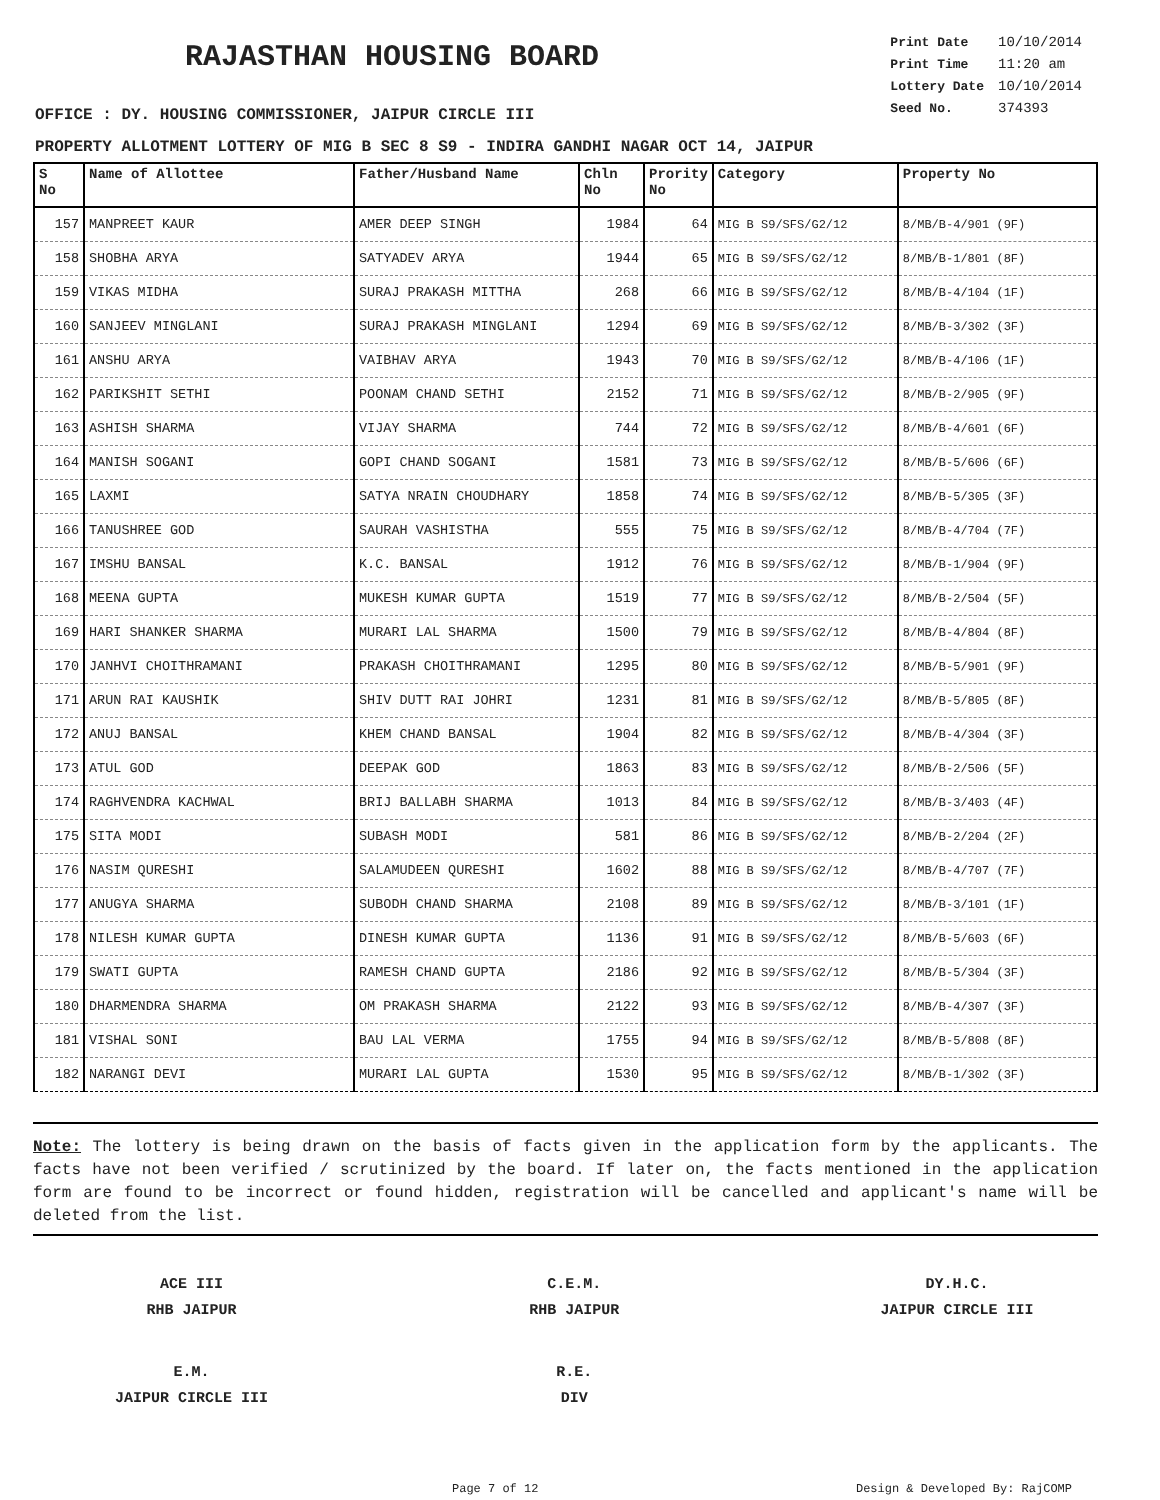RAJASTHAN HOUSING BOARD
| Print Date | 10/10/2014 |
| Print Time | 11:20 am |
| Lottery Date | 10/10/2014 |
| Seed No. | 374393 |
OFFICE : DY. HOUSING COMMISSIONER, JAIPUR CIRCLE III
PROPERTY ALLOTMENT LOTTERY OF MIG B SEC 8 S9 - INDIRA GANDHI NAGAR OCT 14, JAIPUR
| S No | Name of Allottee | Father/Husband Name | Chln No | Prority No | Category | Property No |
| --- | --- | --- | --- | --- | --- | --- |
| 157 | MANPREET KAUR | AMER DEEP SINGH | 1984 | 64 | MIG B S9/SFS/G2/12 | 8/MB/B-4/901 (9F) |
| 158 | SHOBHA ARYA | SATYADEV ARYA | 1944 | 65 | MIG B S9/SFS/G2/12 | 8/MB/B-1/801 (8F) |
| 159 | VIKAS MIDHA | SURAJ PRAKASH MITTHA | 268 | 66 | MIG B S9/SFS/G2/12 | 8/MB/B-4/104 (1F) |
| 160 | SANJEEV MINGLANI | SURAJ PRAKASH MINGLANI | 1294 | 69 | MIG B S9/SFS/G2/12 | 8/MB/B-3/302 (3F) |
| 161 | ANSHU ARYA | VAIBHAV ARYA | 1943 | 70 | MIG B S9/SFS/G2/12 | 8/MB/B-4/106 (1F) |
| 162 | PARIKSHIT SETHI | POONAM CHAND SETHI | 2152 | 71 | MIG B S9/SFS/G2/12 | 8/MB/B-2/905 (9F) |
| 163 | ASHISH SHARMA | VIJAY SHARMA | 744 | 72 | MIG B S9/SFS/G2/12 | 8/MB/B-4/601 (6F) |
| 164 | MANISH SOGANI | GOPI CHAND SOGANI | 1581 | 73 | MIG B S9/SFS/G2/12 | 8/MB/B-5/606 (6F) |
| 165 | LAXMI | SATYA NRAIN CHOUDHARY | 1858 | 74 | MIG B S9/SFS/G2/12 | 8/MB/B-5/305 (3F) |
| 166 | TANUSHREE GOD | SAURAH VASHISTHA | 555 | 75 | MIG B S9/SFS/G2/12 | 8/MB/B-4/704 (7F) |
| 167 | IMSHU BANSAL | K.C. BANSAL | 1912 | 76 | MIG B S9/SFS/G2/12 | 8/MB/B-1/904 (9F) |
| 168 | MEENA GUPTA | MUKESH KUMAR GUPTA | 1519 | 77 | MIG B S9/SFS/G2/12 | 8/MB/B-2/504 (5F) |
| 169 | HARI SHANKER SHARMA | MURARI LAL SHARMA | 1500 | 79 | MIG B S9/SFS/G2/12 | 8/MB/B-4/804 (8F) |
| 170 | JANHVI CHOITHRAMANI | PRAKASH CHOITHRAMANI | 1295 | 80 | MIG B S9/SFS/G2/12 | 8/MB/B-5/901 (9F) |
| 171 | ARUN RAI KAUSHIK | SHIV DUTT RAI JOHRI | 1231 | 81 | MIG B S9/SFS/G2/12 | 8/MB/B-5/805 (8F) |
| 172 | ANUJ BANSAL | KHEM CHAND BANSAL | 1904 | 82 | MIG B S9/SFS/G2/12 | 8/MB/B-4/304 (3F) |
| 173 | ATUL GOD | DEEPAK GOD | 1863 | 83 | MIG B S9/SFS/G2/12 | 8/MB/B-2/506 (5F) |
| 174 | RAGHVENDRA KACHWAL | BRIJ BALLABH SHARMA | 1013 | 84 | MIG B S9/SFS/G2/12 | 8/MB/B-3/403 (4F) |
| 175 | SITA MODI | SUBASH MODI | 581 | 86 | MIG B S9/SFS/G2/12 | 8/MB/B-2/204 (2F) |
| 176 | NASIM QURESHI | SALAMUDEEN QURESHI | 1602 | 88 | MIG B S9/SFS/G2/12 | 8/MB/B-4/707 (7F) |
| 177 | ANUGYA SHARMA | SUBODH CHAND SHARMA | 2108 | 89 | MIG B S9/SFS/G2/12 | 8/MB/B-3/101 (1F) |
| 178 | NILESH KUMAR GUPTA | DINESH KUMAR GUPTA | 1136 | 91 | MIG B S9/SFS/G2/12 | 8/MB/B-5/603 (6F) |
| 179 | SWATI GUPTA | RAMESH CHAND GUPTA | 2186 | 92 | MIG B S9/SFS/G2/12 | 8/MB/B-5/304 (3F) |
| 180 | DHARMENDRA SHARMA | OM PRAKASH SHARMA | 2122 | 93 | MIG B S9/SFS/G2/12 | 8/MB/B-4/307 (3F) |
| 181 | VISHAL SONI | BAU LAL VERMA | 1755 | 94 | MIG B S9/SFS/G2/12 | 8/MB/B-5/808 (8F) |
| 182 | NARANGI DEVI | MURARI LAL GUPTA | 1530 | 95 | MIG B S9/SFS/G2/12 | 8/MB/B-1/302 (3F) |
Note: The lottery is being drawn on the basis of facts given in the application form by the applicants. The facts have not been verified / scrutinized by the board. If later on, the facts mentioned in the application form are found to be incorrect or found hidden, registration will be cancelled and applicant's name will be deleted from the list.
ACE III
RHB JAIPUR
C.E.M.
RHB JAIPUR
DY.H.C.
JAIPUR CIRCLE III
E.M.
JAIPUR CIRCLE III
R.E.
DIV
Page 7 of 12 Design & Developed By: RajCOMP